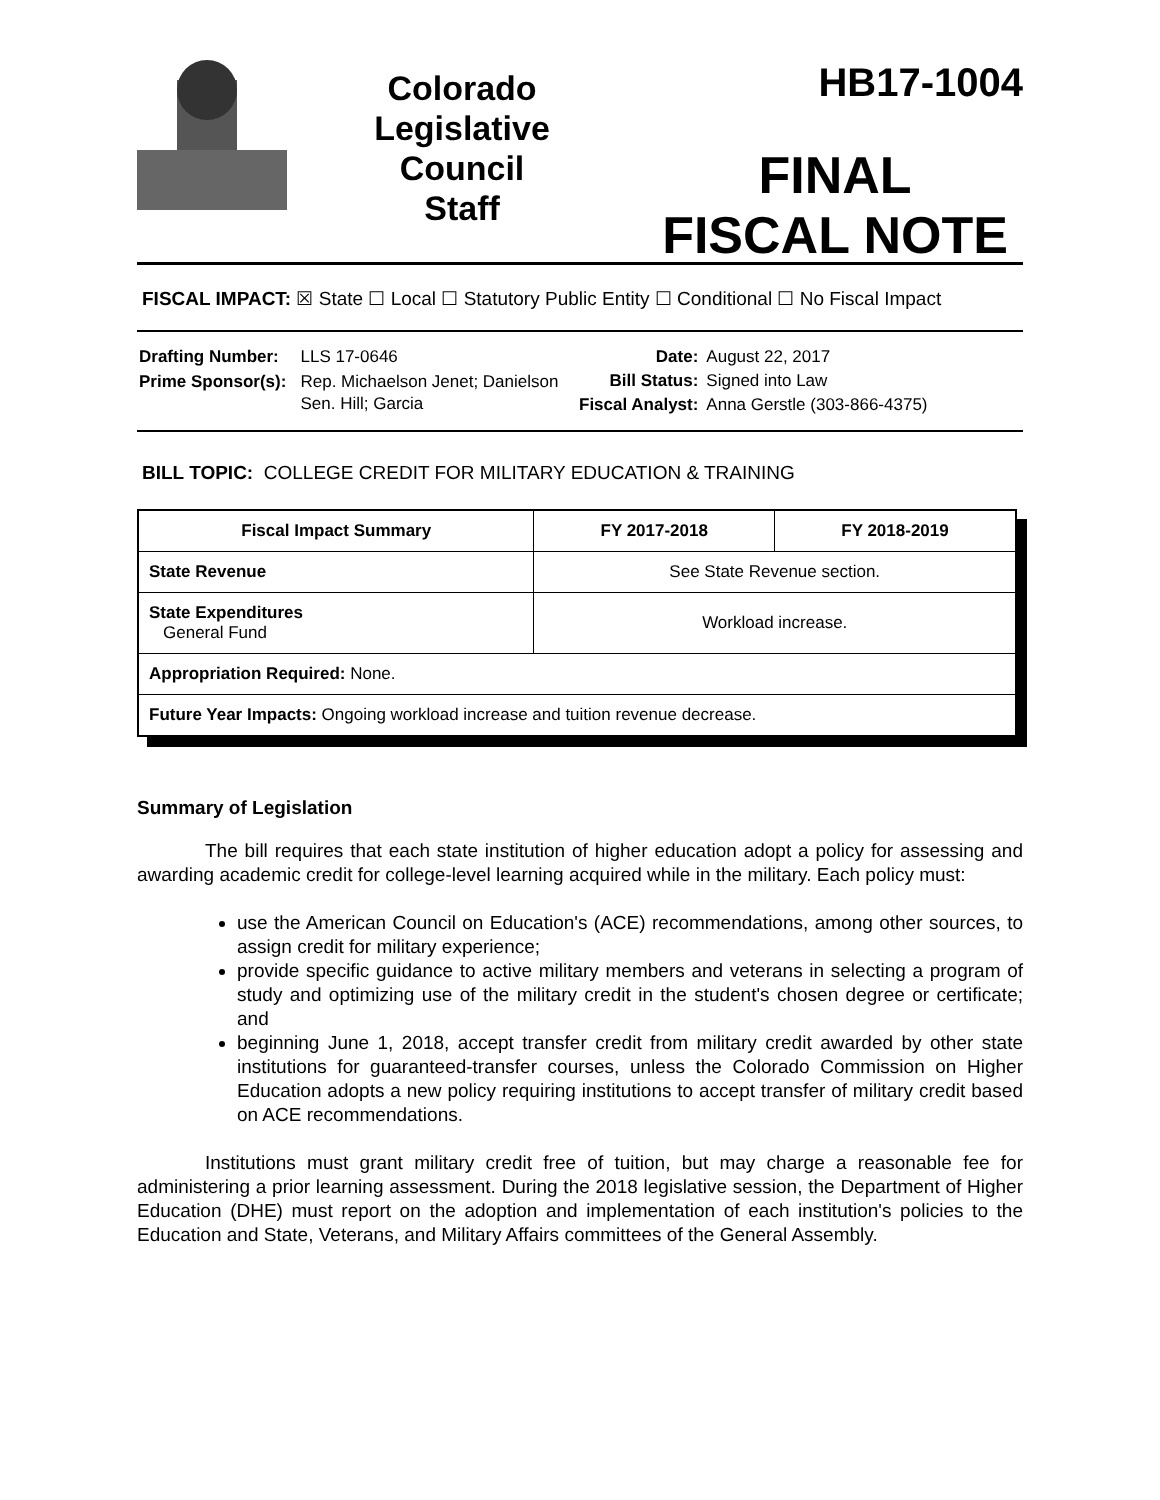Colorado
Legislative
Council
Staff
HB17-1004
FINAL
FISCAL NOTE
FISCAL IMPACT: ☒ State ☐ Local ☐ Statutory Public Entity ☐ Conditional ☐ No Fiscal Impact
| Drafting Number: | LLS 17-0646 |
| Prime Sponsor(s): | Rep. Michaelson Jenet; Danielson Sen. Hill; Garcia |
| Date: | August 22, 2017 |
| Bill Status: | Signed into Law |
| Fiscal Analyst: | Anna Gerstle (303-866-4375) |
BILL TOPIC: COLLEGE CREDIT FOR MILITARY EDUCATION & TRAINING
| Fiscal Impact Summary | FY 2017-2018 | FY 2018-2019 |
| --- | --- | --- |
| State Revenue | See State Revenue section. | |
| State Expenditures General Fund | Workload increase. | |
| Appropriation Required: None. | | |
| Future Year Impacts: Ongoing workload increase and tuition revenue decrease. | | |
Summary of Legislation
The bill requires that each state institution of higher education adopt a policy for assessing and awarding academic credit for college-level learning acquired while in the military. Each policy must:
use the American Council on Education's (ACE) recommendations, among other sources, to assign credit for military experience;
provide specific guidance to active military members and veterans in selecting a program of study and optimizing use of the military credit in the student's chosen degree or certificate; and
beginning June 1, 2018, accept transfer credit from military credit awarded by other state institutions for guaranteed-transfer courses, unless the Colorado Commission on Higher Education adopts a new policy requiring institutions to accept transfer of military credit based on ACE recommendations.
Institutions must grant military credit free of tuition, but may charge a reasonable fee for administering a prior learning assessment. During the 2018 legislative session, the Department of Higher Education (DHE) must report on the adoption and implementation of each institution's policies to the Education and State, Veterans, and Military Affairs committees of the General Assembly.